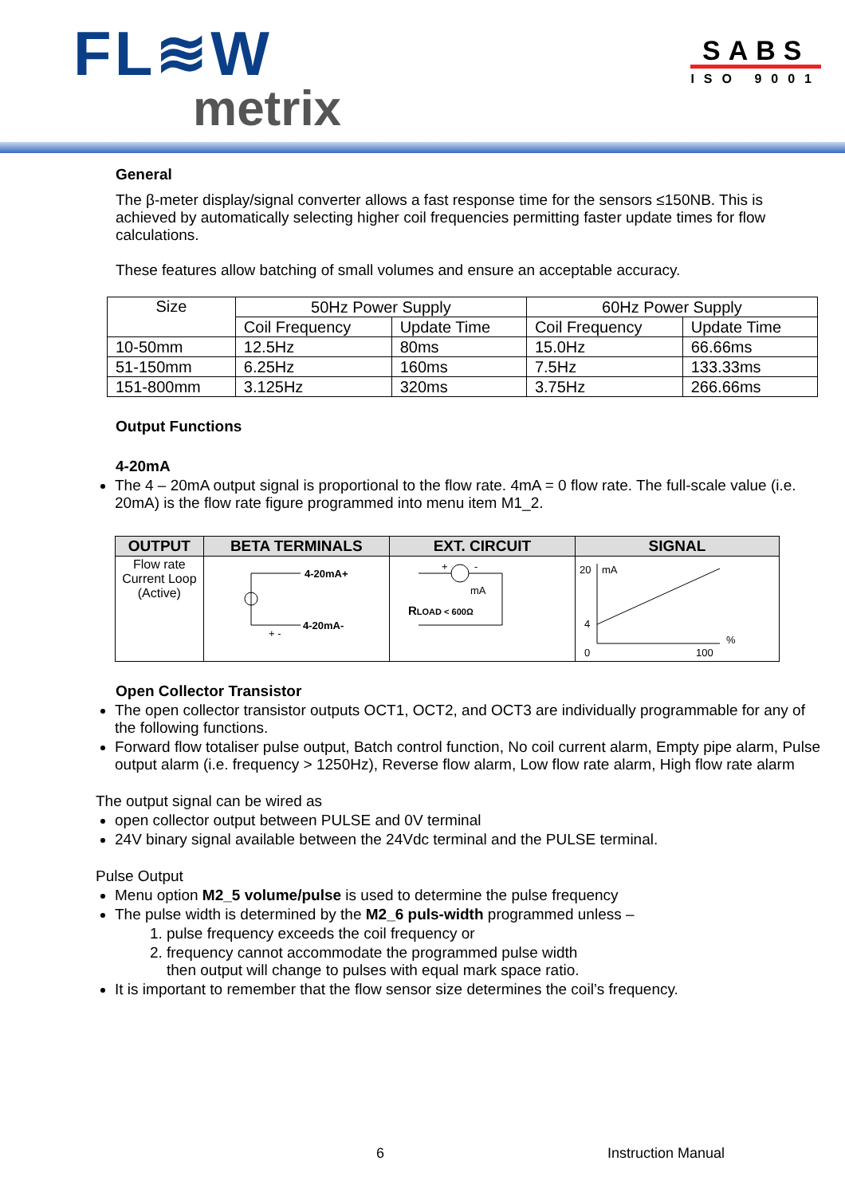FL≋W
metrix
SABS
ISO 9001
General
The β-meter display/signal converter allows a fast response time for the sensors ≤150NB. This is achieved by automatically selecting higher coil frequencies permitting faster update times for flow calculations.
These features allow batching of small volumes and ensure an acceptable accuracy.
| Size | 50Hz Power Supply | | 60Hz Power Supply | |
| | Coil Frequency | Update Time | Coil Frequency | Update Time |
| 10-50mm | 12.5Hz | 80ms | 15.0Hz | 66.66ms |
| 51-150mm | 6.25Hz | 160ms | 7.5Hz | 133.33ms |
| 151-800mm | 3.125Hz | 320ms | 3.75Hz | 266.66ms |
Output Functions
4-20mA
The 4 – 20mA output signal is proportional to the flow rate. 4mA = 0 flow rate. The full-scale value (i.e. 20mA) is the flow rate figure programmed into menu item M1_2.
| OUTPUT | BETA TERMINALS | EXT. CIRCUIT | SIGNAL |
| --- | --- | --- | --- |
| Flow rate Current Loop (Active) | 4-20mA+ + - 4-20mA- | + - mA R LOAD < 600Ω | 20 mA 4 0 100 % |
Open Collector Transistor
The open collector transistor outputs OCT1, OCT2, and OCT3 are individually programmable for any of the following functions.
Forward flow totaliser pulse output, Batch control function, No coil current alarm, Empty pipe alarm, Pulse output alarm (i.e. frequency > 1250Hz), Reverse flow alarm, Low flow rate alarm, High flow rate alarm
The output signal can be wired as
open collector output between PULSE and 0V terminal
24V binary signal available between the 24Vdc terminal and the PULSE terminal.
Pulse Output
Menu option M2_5 volume/pulse is used to determine the pulse frequency
The pulse width is determined by the M2_6 puls-width programmed unless –
1. pulse frequency exceeds the coil frequency or
2. frequency cannot accommodate the programmed pulse width
then output will change to pulses with equal mark space ratio.
It is important to remember that the flow sensor size determines the coil’s frequency.
6 Instruction Manual